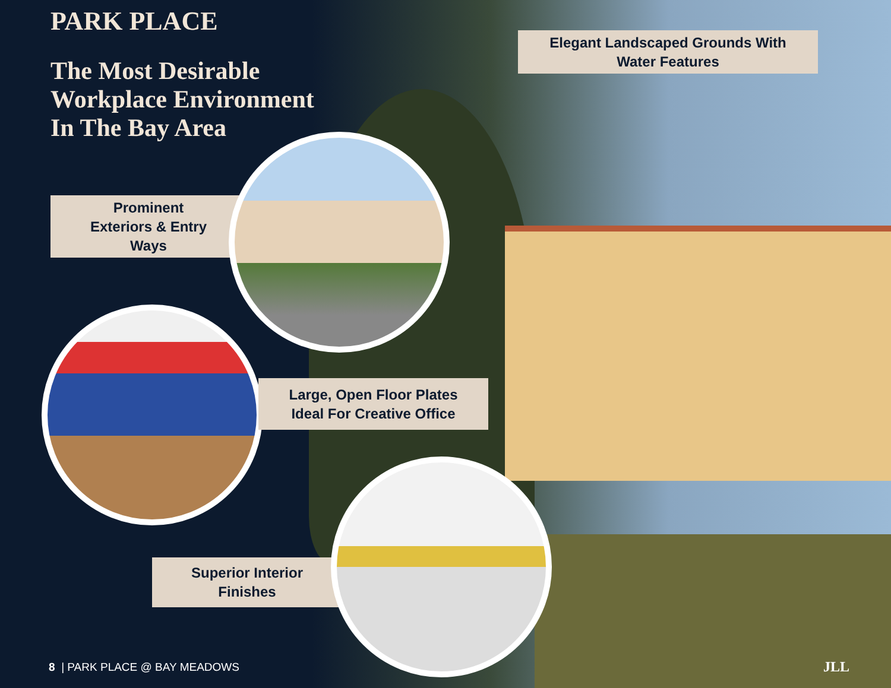PARK PLACE
The Most Desirable
Workplace Environment
In The Bay Area
Elegant Landscaped Grounds With
Water Features
Prominent
Exteriors & Entry
Ways
Large, Open Floor Plates
Ideal For Creative Office
Superior Interior
Finishes
8 | PARK PLACE @ BAY MEADOWS JLL